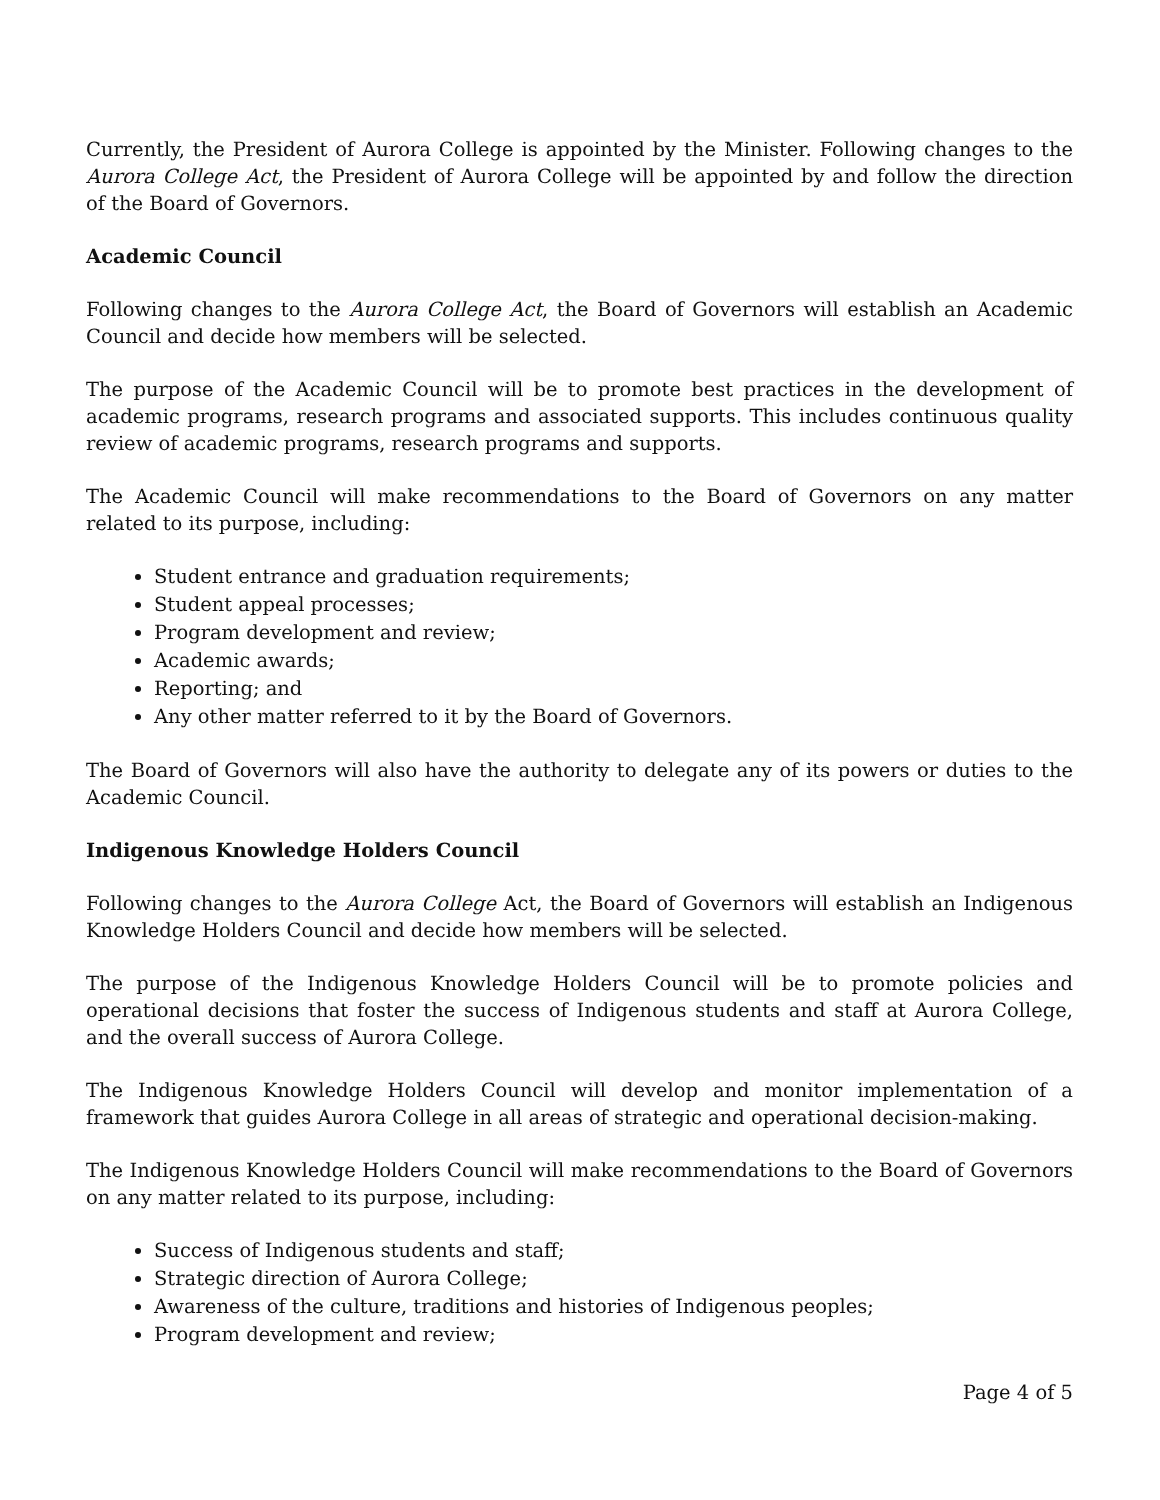Currently, the President of Aurora College is appointed by the Minister. Following changes to the Aurora College Act, the President of Aurora College will be appointed by and follow the direction of the Board of Governors.
Academic Council
Following changes to the Aurora College Act, the Board of Governors will establish an Academic Council and decide how members will be selected.
The purpose of the Academic Council will be to promote best practices in the development of academic programs, research programs and associated supports. This includes continuous quality review of academic programs, research programs and supports.
The Academic Council will make recommendations to the Board of Governors on any matter related to its purpose, including:
Student entrance and graduation requirements;
Student appeal processes;
Program development and review;
Academic awards;
Reporting; and
Any other matter referred to it by the Board of Governors.
The Board of Governors will also have the authority to delegate any of its powers or duties to the Academic Council.
Indigenous Knowledge Holders Council
Following changes to the Aurora College Act, the Board of Governors will establish an Indigenous Knowledge Holders Council and decide how members will be selected.
The purpose of the Indigenous Knowledge Holders Council will be to promote policies and operational decisions that foster the success of Indigenous students and staff at Aurora College, and the overall success of Aurora College.
The Indigenous Knowledge Holders Council will develop and monitor implementation of a framework that guides Aurora College in all areas of strategic and operational decision-making.
The Indigenous Knowledge Holders Council will make recommendations to the Board of Governors on any matter related to its purpose, including:
Success of Indigenous students and staff;
Strategic direction of Aurora College;
Awareness of the culture, traditions and histories of Indigenous peoples;
Program development and review;
Page 4 of 5